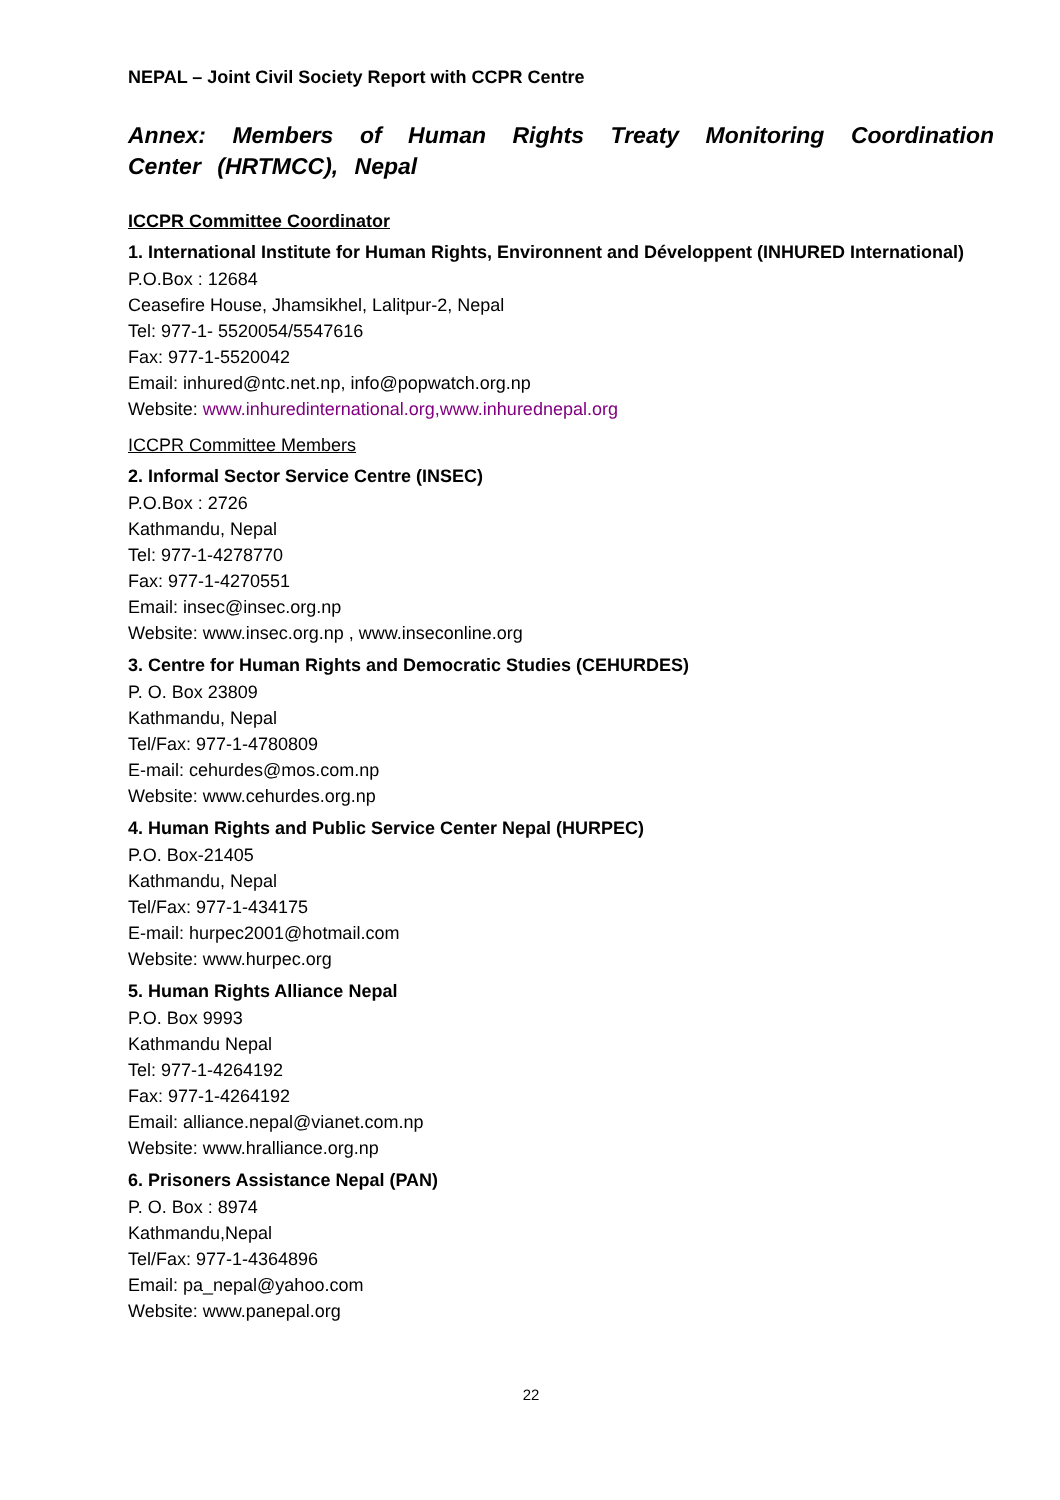NEPAL – Joint Civil Society Report with CCPR Centre
Annex: Members of Human Rights Treaty Monitoring Coordination Center (HRTMCC), Nepal
ICCPR Committee Coordinator
1. International Institute for Human Rights, Environnent and Développent (INHURED International)
P.O.Box : 12684
Ceasefire House, Jhamsikhel, Lalitpur-2, Nepal
Tel: 977-1- 5520054/5547616
Fax: 977-1-5520042
Email: inhured@ntc.net.np, info@popwatch.org.np
Website: www.inhuredinternational.org,www.inhurednepal.org
ICCPR Committee Members
2. Informal Sector Service Centre (INSEC)
P.O.Box : 2726
Kathmandu, Nepal
Tel: 977-1-4278770
Fax: 977-1-4270551
Email: insec@insec.org.np
Website: www.insec.org.np , www.inseconline.org
3. Centre for Human Rights and Democratic Studies (CEHURDES)
P. O. Box 23809
Kathmandu, Nepal
Tel/Fax: 977-1-4780809
E-mail: cehurdes@mos.com.np
Website: www.cehurdes.org.np
4. Human Rights and Public Service Center Nepal (HURPEC)
P.O. Box-21405
Kathmandu, Nepal
Tel/Fax: 977-1-434175
E-mail: hurpec2001@hotmail.com
Website: www.hurpec.org
5. Human Rights Alliance Nepal
P.O. Box 9993
Kathmandu Nepal
Tel: 977-1-4264192
Fax: 977-1-4264192
Email: alliance.nepal@vianet.com.np
Website: www.hralliance.org.np
6. Prisoners Assistance Nepal (PAN)
P. O. Box : 8974
Kathmandu,Nepal
Tel/Fax: 977-1-4364896
Email: pa_nepal@yahoo.com
Website: www.panepal.org
22